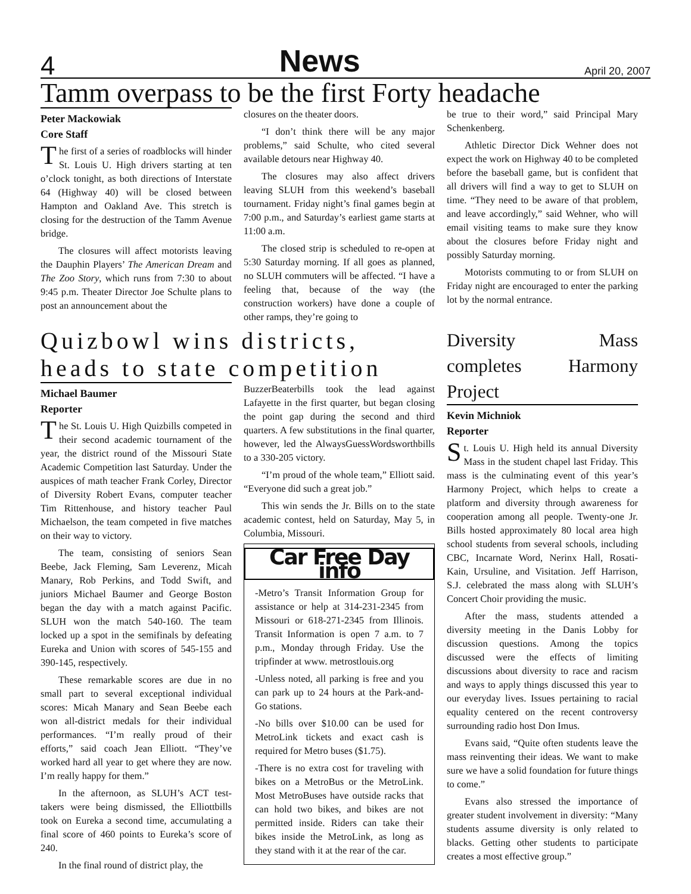4 News April 20, 2007
Tamm overpass to be the first Forty headache
Peter Mackowiak
Core Staff
The first of a series of roadblocks will hinder St. Louis U. High drivers starting at ten o’clock tonight, as both directions of Interstate 64 (Highway 40) will be closed between Hampton and Oakland Ave. This stretch is closing for the destruction of the Tamm Avenue bridge.
The closures will affect motorists leaving the Dauphin Players’ The American Dream and The Zoo Story, which runs from 7:30 to about 9:45 p.m. Theater Director Joe Schulte plans to post an announcement about the
closures on the theater doors.
“I don’t think there will be any major problems,” said Schulte, who cited several available detours near Highway 40.
The closures may also affect drivers leaving SLUH from this weekend’s baseball tournament. Friday night’s final games begin at 7:00 p.m., and Saturday’s earliest game starts at 11:00 a.m.
The closed strip is scheduled to re-open at 5:30 Saturday morning. If all goes as planned, no SLUH commuters will be affected. “I have a feeling that, because of the way (the construction workers) have done a couple of other ramps, they’re going to
be true to their word,” said Principal Mary Schenkenberg.
Athletic Director Dick Wehner does not expect the work on Highway 40 to be completed before the baseball game, but is confident that all drivers will find a way to get to SLUH on time. “They need to be aware of that problem, and leave accordingly,” said Wehner, who will email visiting teams to make sure they know about the closures before Friday night and possibly Saturday morning.
Motorists commuting to or from SLUH on Friday night are encouraged to enter the parking lot by the normal entrance.
Quizbowl wins districts, heads to state competition
Michael Baumer
Reporter
The St. Louis U. High Quizbills competed in their second academic tournament of the year, the district round of the Missouri State Academic Competition last Saturday. Under the auspices of math teacher Frank Corley, Director of Diversity Robert Evans, computer teacher Tim Rittenhouse, and history teacher Paul Michaelson, the team competed in five matches on their way to victory.
The team, consisting of seniors Sean Beebe, Jack Fleming, Sam Leverenz, Micah Manary, Rob Perkins, and Todd Swift, and juniors Michael Baumer and George Boston began the day with a match against Pacific. SLUH won the match 540-160. The team locked up a spot in the semifinals by defeating Eureka and Union with scores of 545-155 and 390-145, respectively.
These remarkable scores are due in no small part to several exceptional individual scores: Micah Manary and Sean Beebe each won all-district medals for their individual performances. “I’m really proud of their efforts,” said coach Jean Elliott. “They’ve worked hard all year to get where they are now. I’m really happy for them.”
In the afternoon, as SLUH’s ACT test-takers were being dismissed, the Elliottbills took on Eureka a second time, accumulating a final score of 460 points to Eureka’s score of 240.
In the final round of district play, the
BuzzerBeaterbills took the lead against Lafayette in the first quarter, but began closing the point gap during the second and third quarters. A few substitutions in the final quarter, however, led the AlwaysGuessWordsworthbills to a 330-205 victory.
“I’m proud of the whole team,” Elliott said. “Everyone did such a great job.”
This win sends the Jr. Bills on to the state academic contest, held on Saturday, May 5, in Columbia, Missouri.
Car Free Day info
-Metro’s Transit Information Group for assistance or help at 314-231-2345 from Missouri or 618-271-2345 from Illinois. Transit Information is open 7 a.m. to 7 p.m., Monday through Friday. Use the tripfinder at www. metrostlouis.org
-Unless noted, all parking is free and you can park up to 24 hours at the Park-and-Go stations.
-No bills over $10.00 can be used for MetroLink tickets and exact cash is required for Metro buses ($1.75).
-There is no extra cost for traveling with bikes on a MetroBus or the MetroLink. Most MetroBuses have outside racks that can hold two bikes, and bikes are not permitted inside. Riders can take their bikes inside the MetroLink, as long as they stand with it at the rear of the car.
Diversity Mass completes Harmony Project
Kevin Michniok
Reporter
St. Louis U. High held its annual Diversity Mass in the student chapel last Friday. This mass is the culminating event of this year’s Harmony Project, which helps to create a platform and diversity through awareness for cooperation among all people. Twenty-one Jr. Bills hosted approximately 80 local area high school students from several schools, including CBC, Incarnate Word, Nerinx Hall, Rosati-Kain, Ursuline, and Visitation. Jeff Harrison, S.J. celebrated the mass along with SLUH’s Concert Choir providing the music.
After the mass, students attended a diversity meeting in the Danis Lobby for discussion questions. Among the topics discussed were the effects of limiting discussions about diversity to race and racism and ways to apply things discussed this year to our everyday lives. Issues pertaining to racial equality centered on the recent controversy surrounding radio host Don Imus.
Evans said, “Quite often students leave the mass reinventing their ideas. We want to make sure we have a solid foundation for future things to come.”
Evans also stressed the importance of greater student involvement in diversity: “Many students assume diversity is only related to blacks. Getting other students to participate creates a most effective group.”